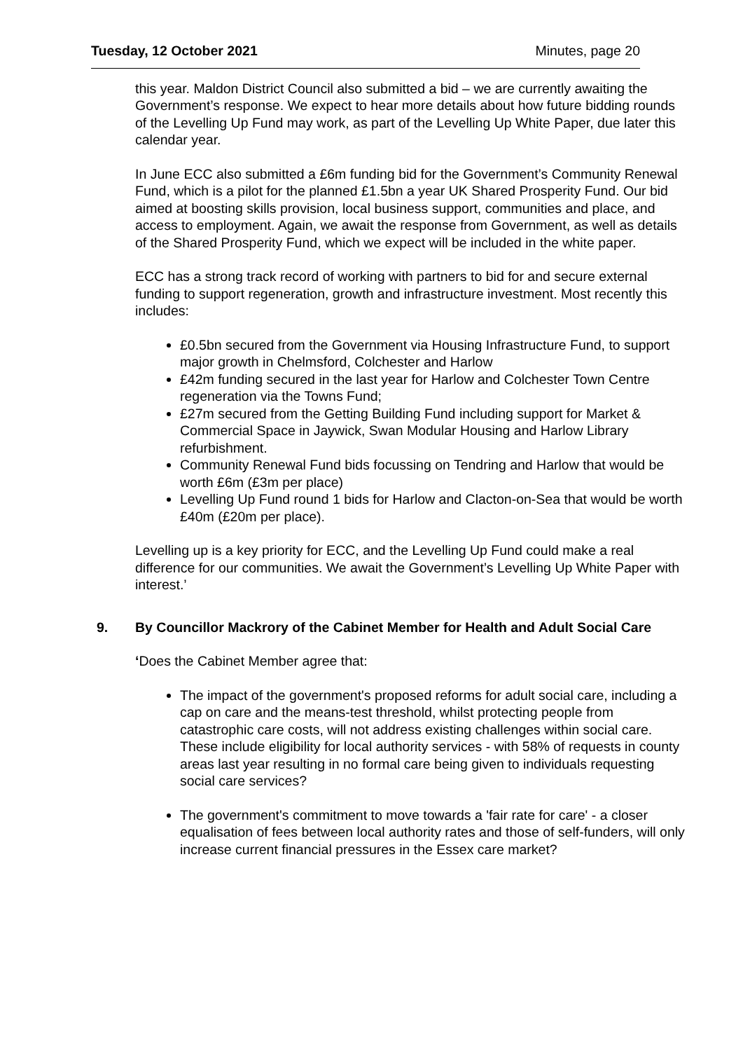Tuesday, 12 October 2021 Minutes, page 20
this year. Maldon District Council also submitted a bid – we are currently awaiting the Government’s response. We expect to hear more details about how future bidding rounds of the Levelling Up Fund may work, as part of the Levelling Up White Paper, due later this calendar year.
In June ECC also submitted a £6m funding bid for the Government’s Community Renewal Fund, which is a pilot for the planned £1.5bn a year UK Shared Prosperity Fund. Our bid aimed at boosting skills provision, local business support, communities and place, and access to employment. Again, we await the response from Government, as well as details of the Shared Prosperity Fund, which we expect will be included in the white paper.
ECC has a strong track record of working with partners to bid for and secure external funding to support regeneration, growth and infrastructure investment. Most recently this includes:
£0.5bn secured from the Government via Housing Infrastructure Fund, to support major growth in Chelmsford, Colchester and Harlow
£42m funding secured in the last year for Harlow and Colchester Town Centre regeneration via the Towns Fund;
£27m secured from the Getting Building Fund including support for Market & Commercial Space in Jaywick, Swan Modular Housing and Harlow Library refurbishment.
Community Renewal Fund bids focussing on Tendring and Harlow that would be worth £6m (£3m per place)
Levelling Up Fund round 1 bids for Harlow and Clacton-on-Sea that would be worth £40m (£20m per place).
Levelling up is a key priority for ECC, and the Levelling Up Fund could make a real difference for our communities. We await the Government’s Levelling Up White Paper with interest.’
9. By Councillor Mackrory of the Cabinet Member for Health and Adult Social Care
‘Does the Cabinet Member agree that:
The impact of the government's proposed reforms for adult social care, including a cap on care and the means-test threshold, whilst protecting people from catastrophic care costs, will not address existing challenges within social care. These include eligibility for local authority services - with 58% of requests in county areas last year resulting in no formal care being given to individuals requesting social care services?
The government's commitment to move towards a 'fair rate for care' - a closer equalisation of fees between local authority rates and those of self-funders, will only increase current financial pressures in the Essex care market?